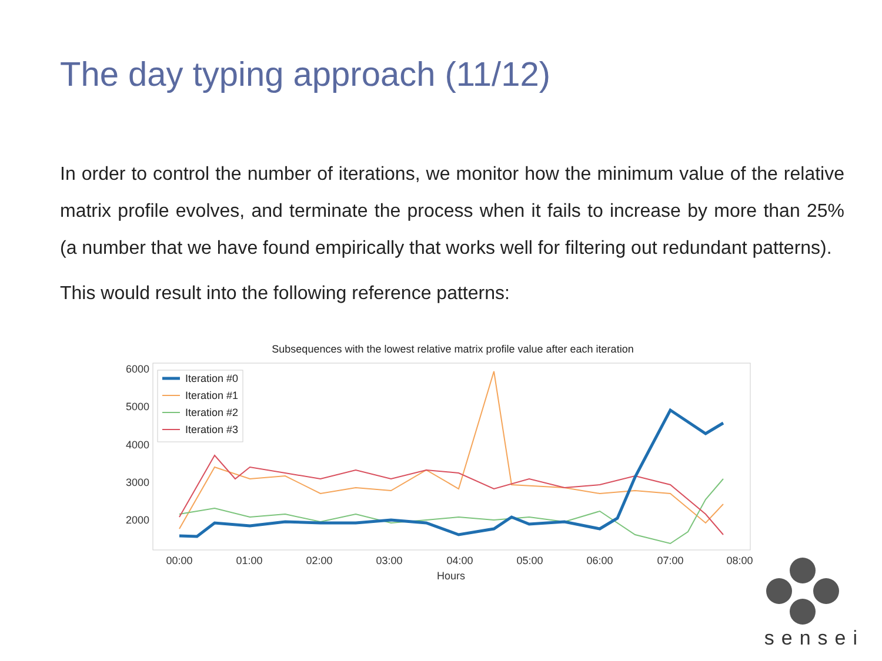The day typing approach (11/12)
In order to control the number of iterations, we monitor how the minimum value of the relative matrix profile evolves, and terminate the process when it fails to increase by more than 25% (a number that we have found empirically that works well for filtering out redundant patterns).
This would result into the following reference patterns:
Subsequences with the lowest relative matrix profile value after each iteration
6000
5000
4000
3000
2000
00:00
01:00
02:00
03:00
04:00
05:00
06:00
07:00
08:00
Hours
Iteration #0
Iteration #1
Iteration #2
Iteration #3
sensei